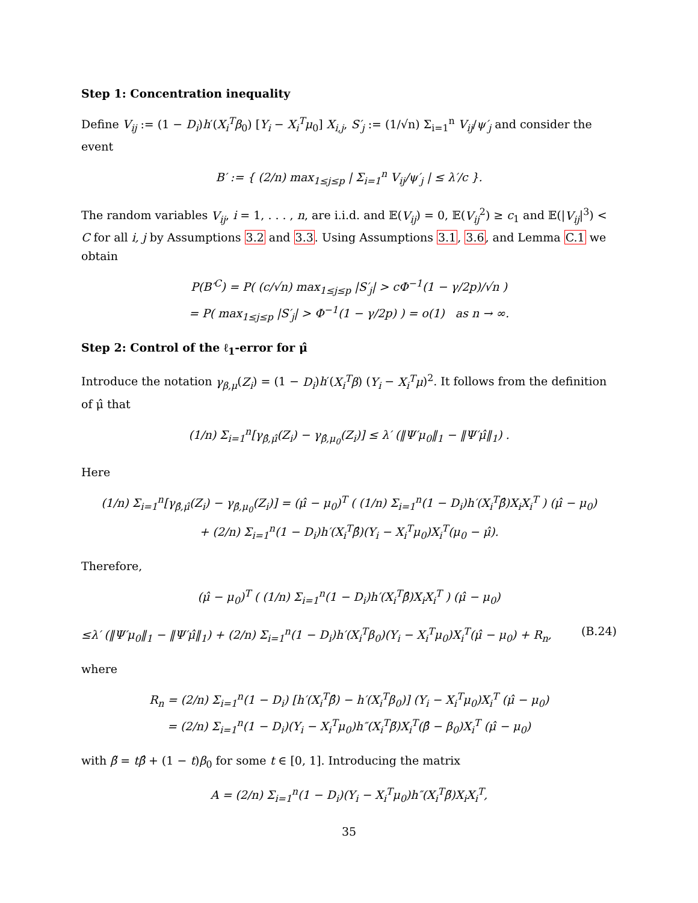Step 1: Concentration inequality
Define V<sub>ij</sub> := (1 − D<sub>i</sub>)h′(X<sub>i</sub><sup>T</sup>β<sub>0</sub>) [Y<sub>i</sub> − X<sub>i</sub><sup>T</sup>μ<sub>0</sub>] X<sub>i,j</sub>, S′<sub>j</sub> := (1/√n) Σ<sub>i=1</sub><sup>n</sup> V<sub>ij</sub>/ψ′<sub>j</sub> and consider the event
B′ := { (2/n) max<sub>1≤j≤p</sub> | Σ<sub>i=1</sub><sup>n</sup> V<sub>ij</sub>/ψ′<sub>j</sub> | ≤ λ′/c }.
The random variables V<sub>ij</sub>, i = 1, . . . , n, are i.i.d. and 𝔼(V<sub>ij</sub>) = 0, 𝔼(V<sub>ij</sub><sup>2</sup>) ≥ c<sub>1</sub> and 𝔼(|V<sub>ij</sub>|<sup>3</sup>) < C for all i, j by Assumptions 3.2 and 3.3. Using Assumptions 3.1, 3.6, and Lemma C.1 we obtain
P(B′<sup>C</sup>) = P( (c/√n) max<sub>1≤j≤p</sub> |S′<sub>j</sub>| > cΦ<sup>−1</sup>(1 − γ/2p)/√n )
= P( max<sub>1≤j≤p</sub> |S′<sub>j</sub>| > Φ<sup>−1</sup>(1 − γ/2p) ) = o(1) as n → ∞.
Step 2: Control of the ℓ<sub>1</sub>-error for μ̂
Introduce the notation γ<sub>β,μ</sub>(Z<sub>i</sub>) = (1 − D<sub>i</sub>)h′(X<sub>i</sub><sup>T</sup>β) (Y<sub>i</sub> − X<sub>i</sub><sup>T</sup>μ)<sup>2</sup>. It follows from the definition of μ̂ that
(1/n) Σ<sub>i=1</sub><sup>n</sup>[γ<sub>β̂,μ̂</sub>(Z<sub>i</sub>) − γ<sub>β̂,μ<sub>0</sub></sub>(Z<sub>i</sub>)] ≤ λ′ (‖Ψ′μ<sub>0</sub>‖<sub>1</sub> − ‖Ψ′μ̂‖<sub>1</sub>) .
Here
(1/n) Σ<sub>i=1</sub><sup>n</sup>[γ<sub>β̂,μ̂</sub>(Z<sub>i</sub>) − γ<sub>β̂,μ<sub>0</sub></sub>(Z<sub>i</sub>)] = (μ̂ − μ<sub>0</sub>)<sup>T</sup> ( (1/n) Σ<sub>i=1</sub><sup>n</sup>(1 − D<sub>i</sub>)h′(X<sub>i</sub><sup>T</sup>β̂)X<sub>i</sub>X<sub>i</sub><sup>T</sup> ) (μ̂ − μ<sub>0</sub>)
+ (2/n) Σ<sub>i=1</sub><sup>n</sup>(1 − D<sub>i</sub>)h′(X<sub>i</sub><sup>T</sup>β̂)(Y<sub>i</sub> − X<sub>i</sub><sup>T</sup>μ<sub>0</sub>)X<sub>i</sub><sup>T</sup>(μ<sub>0</sub> − μ̂).
Therefore,
(μ̂ − μ<sub>0</sub>)<sup>T</sup> ( (1/n) Σ<sub>i=1</sub><sup>n</sup>(1 − D<sub>i</sub>)h′(X<sub>i</sub><sup>T</sup>β̂)X<sub>i</sub>X<sub>i</sub><sup>T</sup> ) (μ̂ − μ<sub>0</sub>)
≤λ′ (‖Ψ′μ<sub>0</sub>‖<sub>1</sub> − ‖Ψ′μ̂‖<sub>1</sub>) + (2/n) Σ<sub>i=1</sub><sup>n</sup>(1 − D<sub>i</sub>)h′(X<sub>i</sub><sup>T</sup>β<sub>0</sub>)(Y<sub>i</sub> − X<sub>i</sub><sup>T</sup>μ<sub>0</sub>)X<sub>i</sub><sup>T</sup>(μ̂ − μ<sub>0</sub>) + R<sub>n</sub>, (B.24)
where
R<sub>n</sub> = (2/n) Σ<sub>i=1</sub><sup>n</sup>(1 − D<sub>i</sub>) [h′(X<sub>i</sub><sup>T</sup>β̂) − h′(X<sub>i</sub><sup>T</sup>β<sub>0</sub>)] (Y<sub>i</sub> − X<sub>i</sub><sup>T</sup>μ<sub>0</sub>)X<sub>i</sub><sup>T</sup> (μ̂ − μ<sub>0</sub>)
= (2/n) Σ<sub>i=1</sub><sup>n</sup>(1 − D<sub>i</sub>)(Y<sub>i</sub> − X<sub>i</sub><sup>T</sup>μ<sub>0</sub>)h″(X<sub>i</sub><sup>T</sup>β̃)X<sub>i</sub><sup>T</sup>(β̂ − β<sub>0</sub>)X<sub>i</sub><sup>T</sup> (μ̂ − μ<sub>0</sub>)
with β̃ = tβ̂ + (1 − t)β<sub>0</sub> for some t ∈ [0, 1]. Introducing the matrix
A = (2/n) Σ<sub>i=1</sub><sup>n</sup>(1 − D<sub>i</sub>)(Y<sub>i</sub> − X<sub>i</sub><sup>T</sup>μ<sub>0</sub>)h″(X<sub>i</sub><sup>T</sup>β̃)X<sub>i</sub>X<sub>i</sub><sup>T</sup>,
35